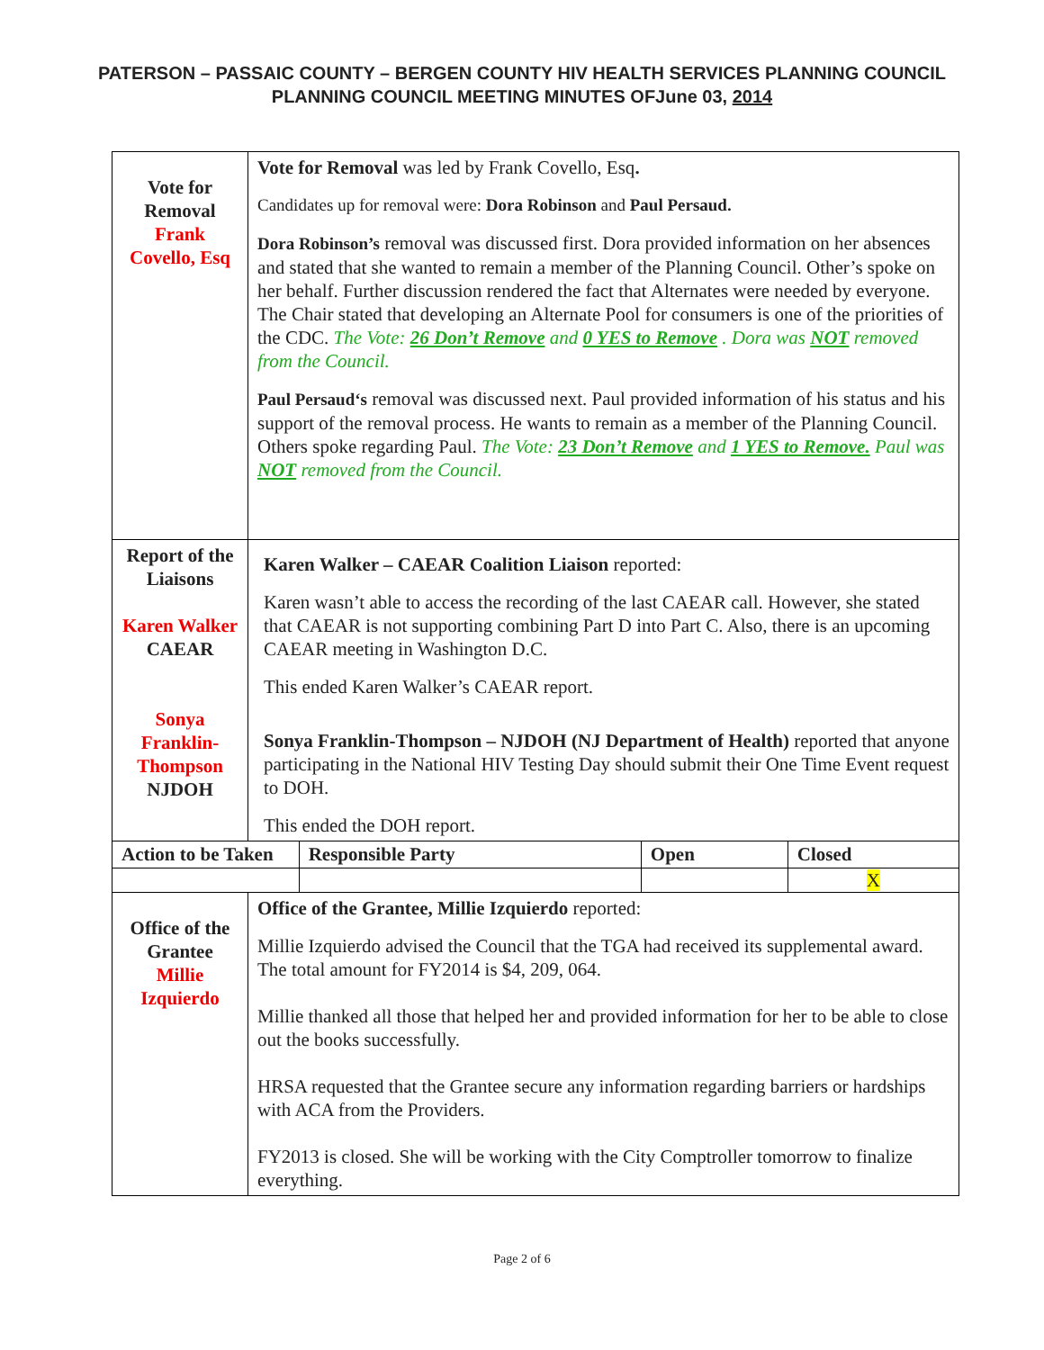PATERSON – PASSAIC COUNTY – BERGEN COUNTY HIV HEALTH SERVICES PLANNING COUNCIL
PLANNING COUNCIL MEETING MINUTES OFJune 03, 2014
| Vote for Removal Frank Covello, Esq | Vote for Removal was led by Frank Covello, Esq . Candidates up for removal were: Dora Robinson and Paul Persaud. Dora Robinson’s removal was discussed first. Dora provided information on her absences and stated that she wanted to remain a member of the Planning Council. Other’s spoke on her behalf. Further discussion rendered the fact that Alternates were needed by everyone. The Chair stated that developing an Alternate Pool for consumers is one of the priorities of the CDC. The Vote: 26 Don’t Remove and 0 YES to Remove . Dora was NOT removed from the Council. Paul Persaud‘s removal was discussed next. Paul provided information of his status and his support of the removal process. He wants to remain as a member of the Planning Council. Others spoke regarding Paul. The Vote: 23 Don’t Remove and 1 YES to Remove. Paul was NOT removed from the Council. | | | |
| Report of the Liaisons Karen Walker CAEAR Sonya Franklin-Thompson NJDOH | Karen Walker – CAEAR Coalition Liaison reported: Karen wasn’t able to access the recording of the last CAEAR call. However, she stated that CAEAR is not supporting combining Part D into Part C. Also, there is an upcoming CAEAR meeting in Washington D.C. This ended Karen Walker’s CAEAR report. Sonya Franklin-Thompson – NJDOH (NJ Department of Health) reported that anyone participating in the National HIV Testing Day should submit their One Time Event request to DOH. This ended the DOH report. | | | |
| Action to be Taken | | Responsible Party | Open | Closed |
| | | | | X |
| Office of the Grantee Millie Izquierdo | Office of the Grantee, Millie Izquierdo reported: Millie Izquierdo advised the Council that the TGA had received its supplemental award. The total amount for FY2014 is $4, 209, 064. Millie thanked all those that helped her and provided information for her to be able to close out the books successfully. HRSA requested that the Grantee secure any information regarding barriers or hardships with ACA from the Providers. FY2013 is closed. She will be working with the City Comptroller tomorrow to finalize everything. | | | |
Page 2 of 6